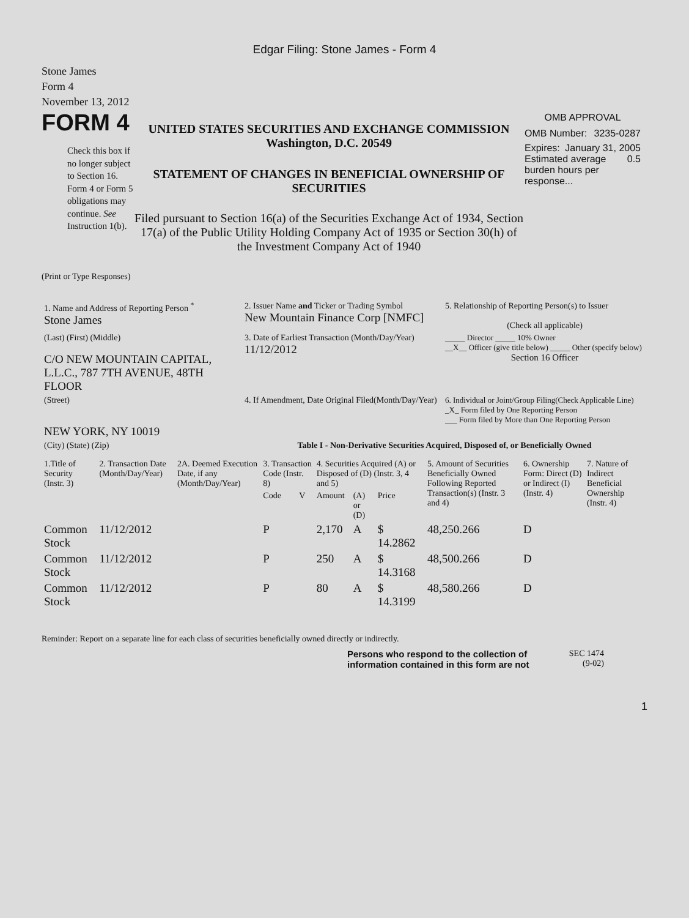Edgar Filing: Stone James - Form 4
Stone James
Form 4
November 13, 2012
FORM 4
Check this box if no longer subject to Section 16. Form 4 or Form 5 obligations may continue. See Instruction 1(b).
UNITED STATES SECURITIES AND EXCHANGE COMMISSION
Washington, D.C. 20549
STATEMENT OF CHANGES IN BENEFICIAL OWNERSHIP OF SECURITIES
Filed pursuant to Section 16(a) of the Securities Exchange Act of 1934, Section 17(a) of the Public Utility Holding Company Act of 1935 or Section 30(h) of the Investment Company Act of 1940
OMB APPROVAL
OMB Number: 3235-0287
Expires: January 31, 2005
Estimated average burden hours per response... 0.5
(Print or Type Responses)
| 1. Name and Address of Reporting Person <sup>*</sup> Stone James | 2. Issuer Name and Ticker or Trading Symbol New Mountain Finance Corp [NMFC] | 5. Relationship of Reporting Person(s) to Issuer (Check all applicable) |
| (Last) (First) (Middle) C/O NEW MOUNTAIN CAPITAL, L.L.C., 787 7TH AVENUE, 48TH FLOOR | 3. Date of Earliest Transaction (Month/Day/Year) 11/12/2012 | _____ Director _____ 10% Owner __X__ Officer (give title below) _____ Other (specify below) Section 16 Officer |
| (Street) NEW YORK, NY 10019 | 4. If Amendment, Date Original Filed(Month/Day/Year) | 6. Individual or Joint/Group Filing(Check Applicable Line) _X_ Form filed by One Reporting Person ___ Form filed by More than One Reporting Person |
| (City) (State) (Zip) | Table I - Non-Derivative Securities Acquired, Disposed of, or Beneficially Owned | |
| 1.Title of Security (Instr. 3) | 2. Transaction Date (Month/Day/Year) | 2A. Deemed Execution Date, if any (Month/Day/Year) | 3. Transaction Code (Instr. 8) | | 4. Securities Acquired (A) or Disposed of (D) (Instr. 3, 4 and 5) | | | 5. Amount of Securities Beneficially Owned Following Reported Transaction(s) (Instr. 3 and 4) | 6. Ownership Form: Direct (D) or Indirect (I) (Instr. 4) | 7. Nature of Indirect Beneficial Ownership (Instr. 4) |
| --- | --- | --- | --- | --- | --- | --- | --- | --- | --- | --- |
| | | | Code | V | Amount | (A) or (D) | Price | | | |
| Common Stock | 11/12/2012 | | P | | 2,170 | A | $ 14.2862 | 48,250.266 | D | |
| Common Stock | 11/12/2012 | | P | | 250 | A | $ 14.3168 | 48,500.266 | D | |
| Common Stock | 11/12/2012 | | P | | 80 | A | $ 14.3199 | 48,580.266 | D | |
Reminder: Report on a separate line for each class of securities beneficially owned directly or indirectly.
Persons who respond to the collection of information contained in this form are not
SEC 1474
(9-02)
1